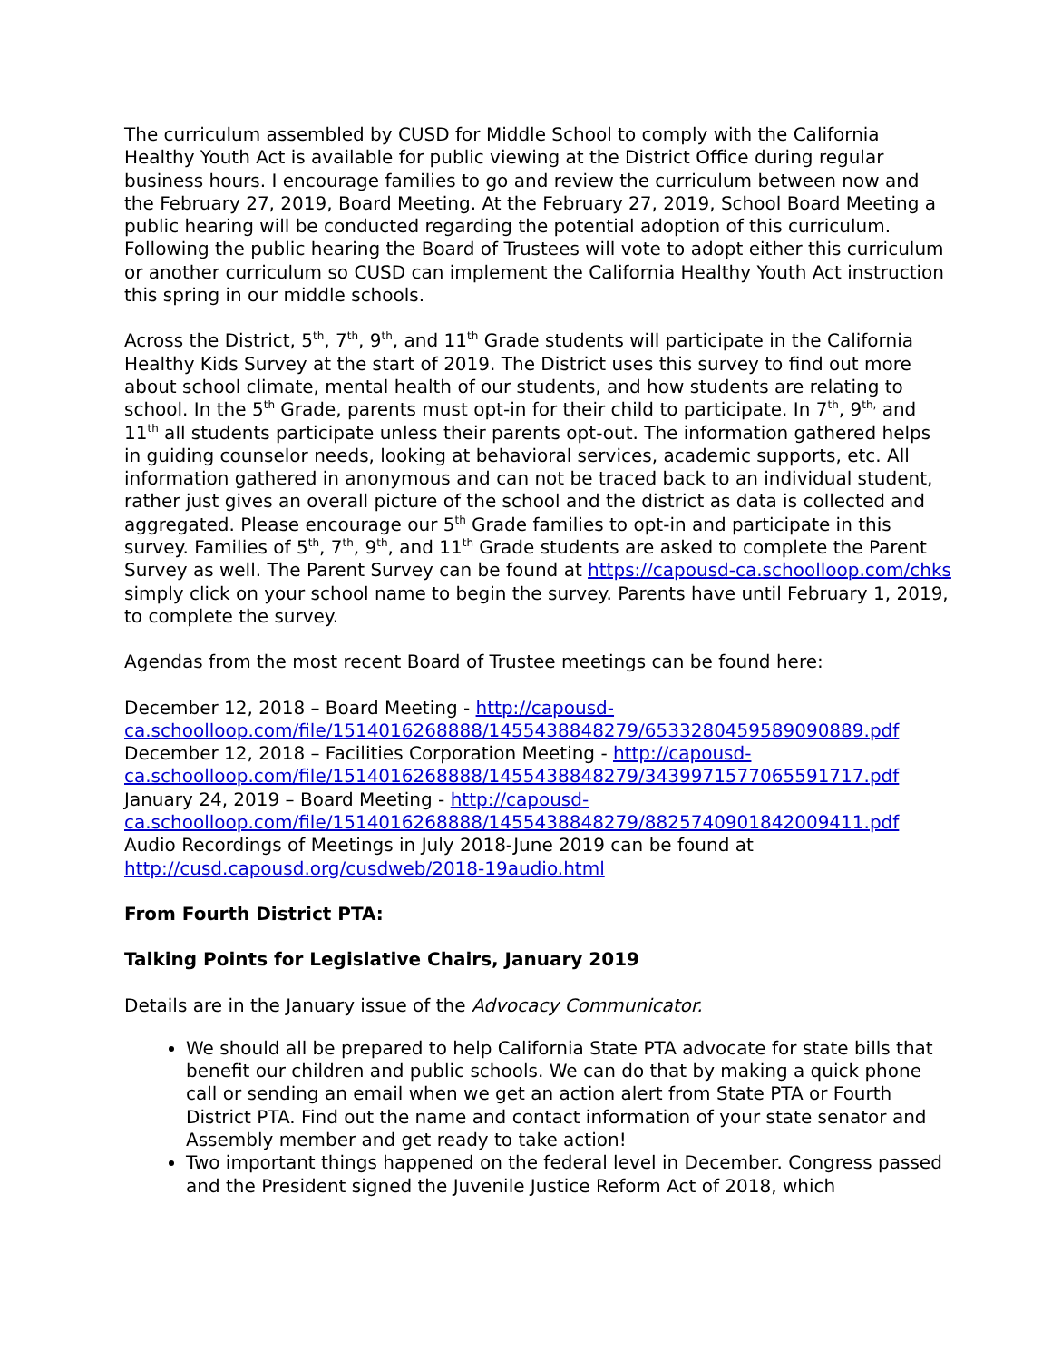The curriculum assembled by CUSD for Middle School to comply with the California Healthy Youth Act is available for public viewing at the District Office during regular business hours. I encourage families to go and review the curriculum between now and the February 27, 2019, Board Meeting. At the February 27, 2019, School Board Meeting a public hearing will be conducted regarding the potential adoption of this curriculum. Following the public hearing the Board of Trustees will vote to adopt either this curriculum or another curriculum so CUSD can implement the California Healthy Youth Act instruction this spring in our middle schools.
Across the District, 5<sup>th</sup>, 7<sup>th</sup>, 9<sup>th</sup>, and 11<sup>th</sup> Grade students will participate in the California Healthy Kids Survey at the start of 2019. The District uses this survey to find out more about school climate, mental health of our students, and how students are relating to school. In the 5<sup>th</sup> Grade, parents must opt-in for their child to participate. In 7<sup>th</sup>, 9<sup>th,</sup> and 11<sup>th</sup> all students participate unless their parents opt-out. The information gathered helps in guiding counselor needs, looking at behavioral services, academic supports, etc. All information gathered in anonymous and can not be traced back to an individual student, rather just gives an overall picture of the school and the district as data is collected and aggregated. Please encourage our 5<sup>th</sup> Grade families to opt-in and participate in this survey. Families of 5<sup>th</sup>, 7<sup>th</sup>, 9<sup>th</sup>, and 11<sup>th</sup> Grade students are asked to complete the Parent Survey as well. The Parent Survey can be found at https://capousd-ca.schoolloop.com/chks simply click on your school name to begin the survey. Parents have until February 1, 2019, to complete the survey.
Agendas from the most recent Board of Trustee meetings can be found here:
December 12, 2018 – Board Meeting - http://capousd-ca.schoolloop.com/file/1514016268888/1455438848279/6533280459589090889.pdf
December 12, 2018 – Facilities Corporation Meeting - http://capousd-ca.schoolloop.com/file/1514016268888/1455438848279/3439971577065591717.pdf
January 24, 2019 – Board Meeting - http://capousd-ca.schoolloop.com/file/1514016268888/1455438848279/8825740901842009411.pdf
Audio Recordings of Meetings in July 2018-June 2019 can be found at http://cusd.capousd.org/cusdweb/2018-19audio.html
From Fourth District PTA:
Talking Points for Legislative Chairs, January 2019
Details are in the January issue of the Advocacy Communicator.
We should all be prepared to help California State PTA advocate for state bills that benefit our children and public schools. We can do that by making a quick phone call or sending an email when we get an action alert from State PTA or Fourth District PTA. Find out the name and contact information of your state senator and Assembly member and get ready to take action!
Two important things happened on the federal level in December. Congress passed and the President signed the Juvenile Justice Reform Act of 2018, which